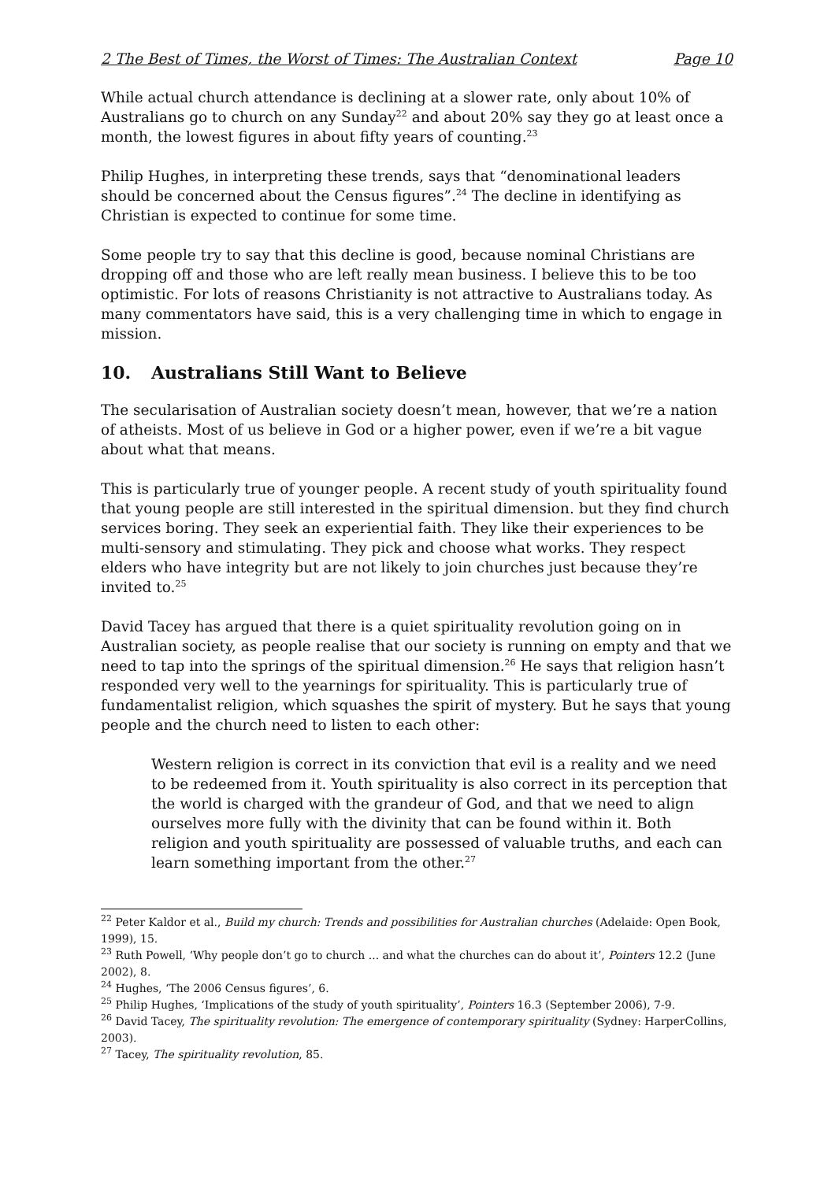2 The Best of Times, the Worst of Times: The Australian Context Page 10
While actual church attendance is declining at a slower rate, only about 10% of Australians go to church on any Sunday<sup>22</sup> and about 20% say they go at least once a month, the lowest figures in about fifty years of counting.<sup>23</sup>
Philip Hughes, in interpreting these trends, says that “denominational leaders should be concerned about the Census figures”.<sup>24</sup> The decline in identifying as Christian is expected to continue for some time.
Some people try to say that this decline is good, because nominal Christians are dropping off and those who are left really mean business. I believe this to be too optimistic. For lots of reasons Christianity is not attractive to Australians today. As many commentators have said, this is a very challenging time in which to engage in mission.
10. Australians Still Want to Believe
The secularisation of Australian society doesn’t mean, however, that we’re a nation of atheists. Most of us believe in God or a higher power, even if we’re a bit vague about what that means.
This is particularly true of younger people. A recent study of youth spirituality found that young people are still interested in the spiritual dimension. but they find church services boring. They seek an experiential faith. They like their experiences to be multi-sensory and stimulating. They pick and choose what works. They respect elders who have integrity but are not likely to join churches just because they’re invited to.<sup>25</sup>
David Tacey has argued that there is a quiet spirituality revolution going on in Australian society, as people realise that our society is running on empty and that we need to tap into the springs of the spiritual dimension.<sup>26</sup> He says that religion hasn’t responded very well to the yearnings for spirituality. This is particularly true of fundamentalist religion, which squashes the spirit of mystery. But he says that young people and the church need to listen to each other:
Western religion is correct in its conviction that evil is a reality and we need to be redeemed from it. Youth spirituality is also correct in its perception that the world is charged with the grandeur of God, and that we need to align ourselves more fully with the divinity that can be found within it. Both religion and youth spirituality are possessed of valuable truths, and each can learn something important from the other.<sup>27</sup>
<sup>22</sup> Peter Kaldor et al., Build my church: Trends and possibilities for Australian churches (Adelaide: Open Book, 1999), 15.
<sup>23</sup> Ruth Powell, ‘Why people don’t go to church ... and what the churches can do about it’, Pointers 12.2 (June 2002), 8.
<sup>24</sup> Hughes, ‘The 2006 Census figures’, 6.
<sup>25</sup> Philip Hughes, ‘Implications of the study of youth spirituality’, Pointers 16.3 (September 2006), 7-9.
<sup>26</sup> David Tacey, The spirituality revolution: The emergence of contemporary spirituality (Sydney: HarperCollins, 2003).
<sup>27</sup> Tacey, The spirituality revolution, 85.